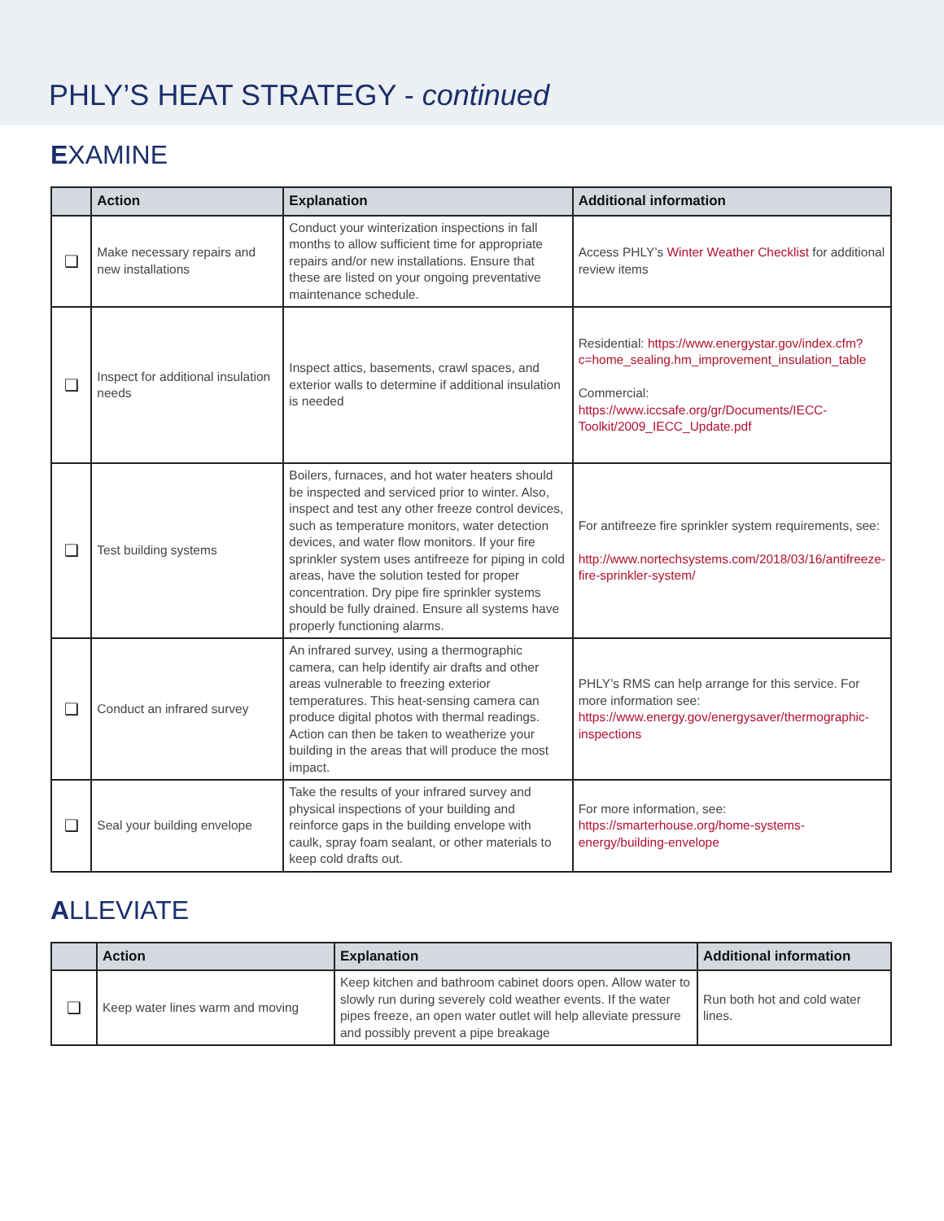PHLY’S HEAT STRATEGY - continued
EXAMINE
| | Action | Explanation | Additional information |
| --- | --- | --- | --- |
| ❑ | Make necessary repairs and new installations | Conduct your winterization inspections in fall months to allow sufficient time for appropriate repairs and/or new installations. Ensure that these are listed on your ongoing preventative maintenance schedule. | Access PHLY’s Winter Weather Checklist for additional review items |
| ❑ | Inspect for additional insulation needs | Inspect attics, basements, crawl spaces, and exterior walls to determine if additional insulation is needed | Residential: https://www.energystar.gov/index.cfm?c=home_sealing.hm_improvement_insulation_table Commercial: https://www.iccsafe.org/gr/Documents/IECC-Toolkit/2009_IECC_Update.pdf |
| ❑ | Test building systems | Boilers, furnaces, and hot water heaters should be inspected and serviced prior to winter. Also, inspect and test any other freeze control devices, such as temperature monitors, water detection devices, and water flow monitors. If your fire sprinkler system uses antifreeze for piping in cold areas, have the solution tested for proper concentration. Dry pipe fire sprinkler systems should be fully drained. Ensure all systems have properly functioning alarms. | For antifreeze fire sprinkler system requirements, see: http://www.nortechsystems.com/2018/03/16/antifreeze-fire-sprinkler-system/ |
| ❑ | Conduct an infrared survey | An infrared survey, using a thermographic camera, can help identify air drafts and other areas vulnerable to freezing exterior temperatures. This heat-sensing camera can produce digital photos with thermal readings. Action can then be taken to weatherize your building in the areas that will produce the most impact. | PHLY’s RMS can help arrange for this service. For more information see: https://www.energy.gov/energysaver/thermographic-inspections |
| ❑ | Seal your building envelope | Take the results of your infrared survey and physical inspections of your building and reinforce gaps in the building envelope with caulk, spray foam sealant, or other materials to keep cold drafts out. | For more information, see: https://smarterhouse.org/home-systems-energy/building-envelope |
ALLEVIATE
| | Action | Explanation | Additional information |
| --- | --- | --- | --- |
| ❑ | Keep water lines warm and moving | Keep kitchen and bathroom cabinet doors open. Allow water to slowly run during severely cold weather events. If the water pipes freeze, an open water outlet will help alleviate pressure and possibly prevent a pipe breakage | Run both hot and cold water lines. |